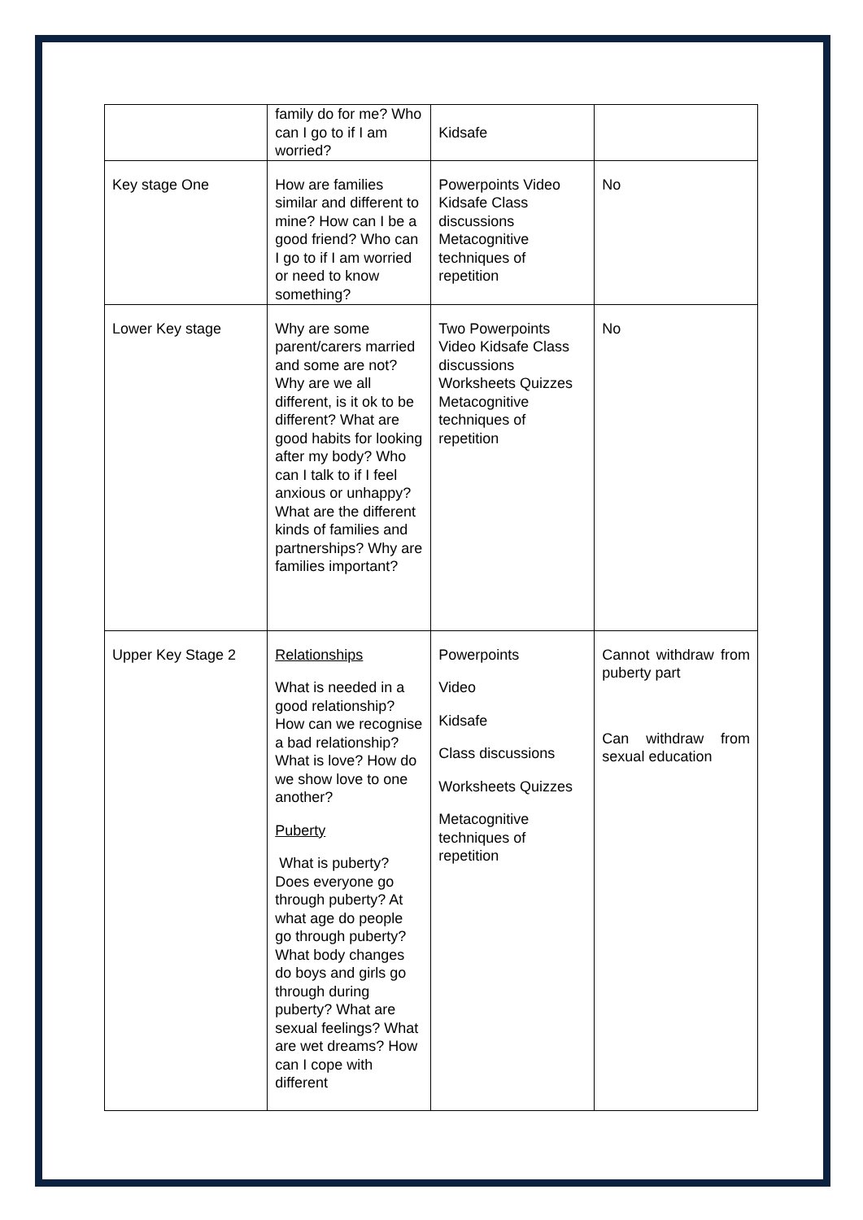| | family do for me? Who can I go to if I am worried? | Kidsafe | |
| Key stage One | How are families similar and different to mine? How can I be a good friend? Who can I go to if I am worried or need to know something? | Powerpoints Video Kidsafe Class discussions Metacognitive techniques of repetition | No |
| Lower Key stage | Why are some parent/carers married and some are not? Why are we all different, is it ok to be different? What are good habits for looking after my body? Who can I talk to if I feel anxious or unhappy? What are the different kinds of families and partnerships? Why are families important? | Two Powerpoints Video Kidsafe Class discussions Worksheets Quizzes Metacognitive techniques of repetition | No |
| Upper Key Stage 2 | Relationships What is needed in a good relationship? How can we recognise a bad relationship? What is love? How do we show love to one another? Puberty What is puberty? Does everyone go through puberty? At what age do people go through puberty? What body changes do boys and girls go through during puberty? What are sexual feelings? What are wet dreams? How can I cope with different | Powerpoints Video Kidsafe Class discussions Worksheets Quizzes Metacognitive techniques of repetition | Cannot withdraw from puberty part Can withdraw from sexual education |